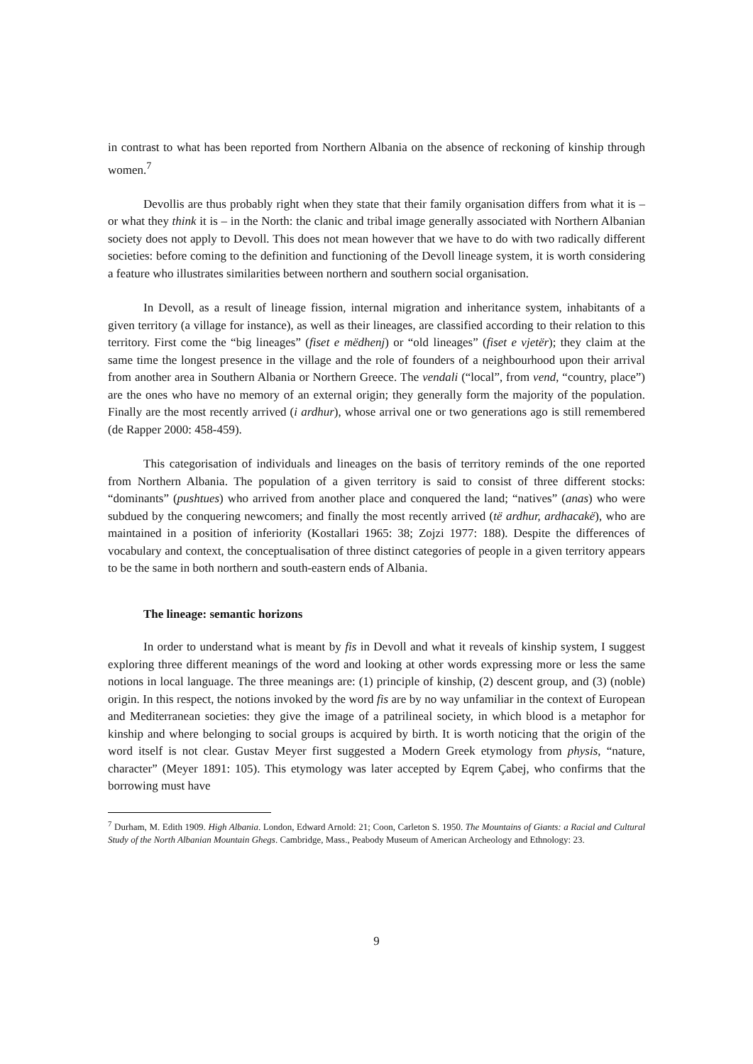in contrast to what has been reported from Northern Albania on the absence of reckoning of kinship through women.<sup>7</sup>
Devollis are thus probably right when they state that their family organisation differs from what it is – or what they think it is – in the North: the clanic and tribal image generally associated with Northern Albanian society does not apply to Devoll. This does not mean however that we have to do with two radically different societies: before coming to the definition and functioning of the Devoll lineage system, it is worth considering a feature who illustrates similarities between northern and southern social organisation.
In Devoll, as a result of lineage fission, internal migration and inheritance system, inhabitants of a given territory (a village for instance), as well as their lineages, are classified according to their relation to this territory. First come the “big lineages” (fiset e mëdhenj) or “old lineages” (fiset e vjetër); they claim at the same time the longest presence in the village and the role of founders of a neighbourhood upon their arrival from another area in Southern Albania or Northern Greece. The vendali (“local”, from vend, “country, place”) are the ones who have no memory of an external origin; they generally form the majority of the population. Finally are the most recently arrived (i ardhur), whose arrival one or two generations ago is still remembered (de Rapper 2000: 458-459).
This categorisation of individuals and lineages on the basis of territory reminds of the one reported from Northern Albania. The population of a given territory is said to consist of three different stocks: “dominants” (pushtues) who arrived from another place and conquered the land; “natives” (anas) who were subdued by the conquering newcomers; and finally the most recently arrived (të ardhur, ardhacakë), who are maintained in a position of inferiority (Kostallari 1965: 38; Zojzi 1977: 188). Despite the differences of vocabulary and context, the conceptualisation of three distinct categories of people in a given territory appears to be the same in both northern and south-eastern ends of Albania.
The lineage: semantic horizons
In order to understand what is meant by fis in Devoll and what it reveals of kinship system, I suggest exploring three different meanings of the word and looking at other words expressing more or less the same notions in local language. The three meanings are: (1) principle of kinship, (2) descent group, and (3) (noble) origin. In this respect, the notions invoked by the word fis are by no way unfamiliar in the context of European and Mediterranean societies: they give the image of a patrilineal society, in which blood is a metaphor for kinship and where belonging to social groups is acquired by birth. It is worth noticing that the origin of the word itself is not clear. Gustav Meyer first suggested a Modern Greek etymology from physis, “nature, character” (Meyer 1891: 105). This etymology was later accepted by Eqrem Çabej, who confirms that the borrowing must have
<sup>7</sup> Durham, M. Edith 1909. High Albania. London, Edward Arnold: 21; Coon, Carleton S. 1950. The Mountains of Giants: a Racial and Cultural Study of the North Albanian Mountain Ghegs. Cambridge, Mass., Peabody Museum of American Archeology and Ethnology: 23.
9